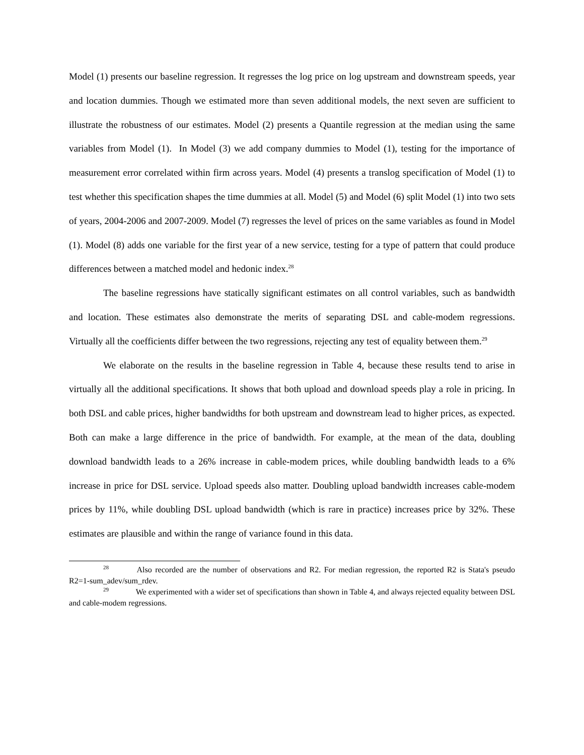Model (1) presents our baseline regression. It regresses the log price on log upstream and downstream speeds, year and location dummies. Though we estimated more than seven additional models, the next seven are sufficient to illustrate the robustness of our estimates. Model (2) presents a Quantile regression at the median using the same variables from Model (1). In Model (3) we add company dummies to Model (1), testing for the importance of measurement error correlated within firm across years. Model (4) presents a translog specification of Model (1) to test whether this specification shapes the time dummies at all. Model (5) and Model (6) split Model (1) into two sets of years, 2004-2006 and 2007-2009. Model (7) regresses the level of prices on the same variables as found in Model (1). Model (8) adds one variable for the first year of a new service, testing for a type of pattern that could produce differences between a matched model and hedonic index.<sup>28</sup>
The baseline regressions have statically significant estimates on all control variables, such as bandwidth and location. These estimates also demonstrate the merits of separating DSL and cable-modem regressions. Virtually all the coefficients differ between the two regressions, rejecting any test of equality between them.<sup>29</sup>
We elaborate on the results in the baseline regression in Table 4, because these results tend to arise in virtually all the additional specifications. It shows that both upload and download speeds play a role in pricing. In both DSL and cable prices, higher bandwidths for both upstream and downstream lead to higher prices, as expected. Both can make a large difference in the price of bandwidth. For example, at the mean of the data, doubling download bandwidth leads to a 26% increase in cable-modem prices, while doubling bandwidth leads to a 6% increase in price for DSL service. Upload speeds also matter. Doubling upload bandwidth increases cable-modem prices by 11%, while doubling DSL upload bandwidth (which is rare in practice) increases price by 32%. These estimates are plausible and within the range of variance found in this data.
<sup>28</sup> Also recorded are the number of observations and R2. For median regression, the reported R2 is Stata's pseudo R2=1-sum_adev/sum_rdev.
<sup>29</sup> We experimented with a wider set of specifications than shown in Table 4, and always rejected equality between DSL and cable-modem regressions.